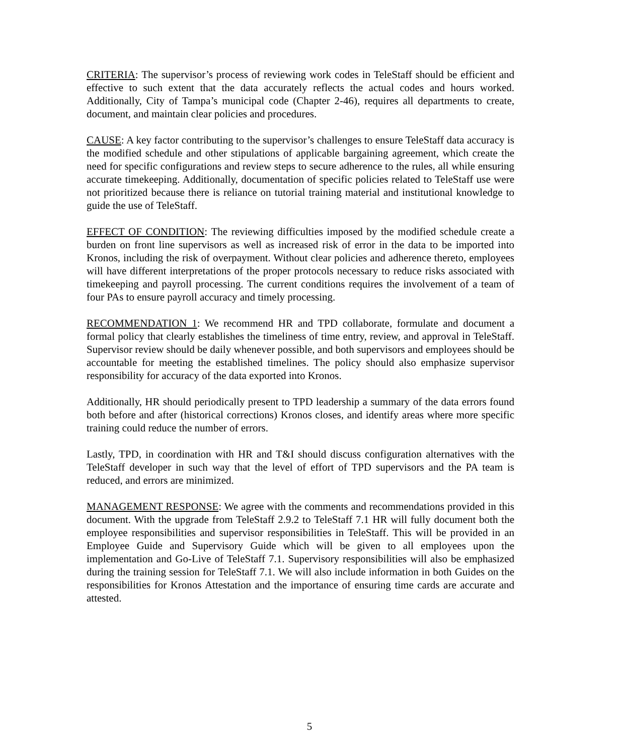CRITERIA: The supervisor’s process of reviewing work codes in TeleStaff should be efficient and effective to such extent that the data accurately reflects the actual codes and hours worked. Additionally, City of Tampa’s municipal code (Chapter 2-46), requires all departments to create, document, and maintain clear policies and procedures.
CAUSE: A key factor contributing to the supervisor’s challenges to ensure TeleStaff data accuracy is the modified schedule and other stipulations of applicable bargaining agreement, which create the need for specific configurations and review steps to secure adherence to the rules, all while ensuring accurate timekeeping. Additionally, documentation of specific policies related to TeleStaff use were not prioritized because there is reliance on tutorial training material and institutional knowledge to guide the use of TeleStaff.
EFFECT OF CONDITION: The reviewing difficulties imposed by the modified schedule create a burden on front line supervisors as well as increased risk of error in the data to be imported into Kronos, including the risk of overpayment. Without clear policies and adherence thereto, employees will have different interpretations of the proper protocols necessary to reduce risks associated with timekeeping and payroll processing. The current conditions requires the involvement of a team of four PAs to ensure payroll accuracy and timely processing.
RECOMMENDATION 1: We recommend HR and TPD collaborate, formulate and document a formal policy that clearly establishes the timeliness of time entry, review, and approval in TeleStaff. Supervisor review should be daily whenever possible, and both supervisors and employees should be accountable for meeting the established timelines. The policy should also emphasize supervisor responsibility for accuracy of the data exported into Kronos.
Additionally, HR should periodically present to TPD leadership a summary of the data errors found both before and after (historical corrections) Kronos closes, and identify areas where more specific training could reduce the number of errors.
Lastly, TPD, in coordination with HR and T&I should discuss configuration alternatives with the TeleStaff developer in such way that the level of effort of TPD supervisors and the PA team is reduced, and errors are minimized.
MANAGEMENT RESPONSE: We agree with the comments and recommendations provided in this document. With the upgrade from TeleStaff 2.9.2 to TeleStaff 7.1 HR will fully document both the employee responsibilities and supervisor responsibilities in TeleStaff. This will be provided in an Employee Guide and Supervisory Guide which will be given to all employees upon the implementation and Go-Live of TeleStaff 7.1. Supervisory responsibilities will also be emphasized during the training session for TeleStaff 7.1. We will also include information in both Guides on the responsibilities for Kronos Attestation and the importance of ensuring time cards are accurate and attested.
5